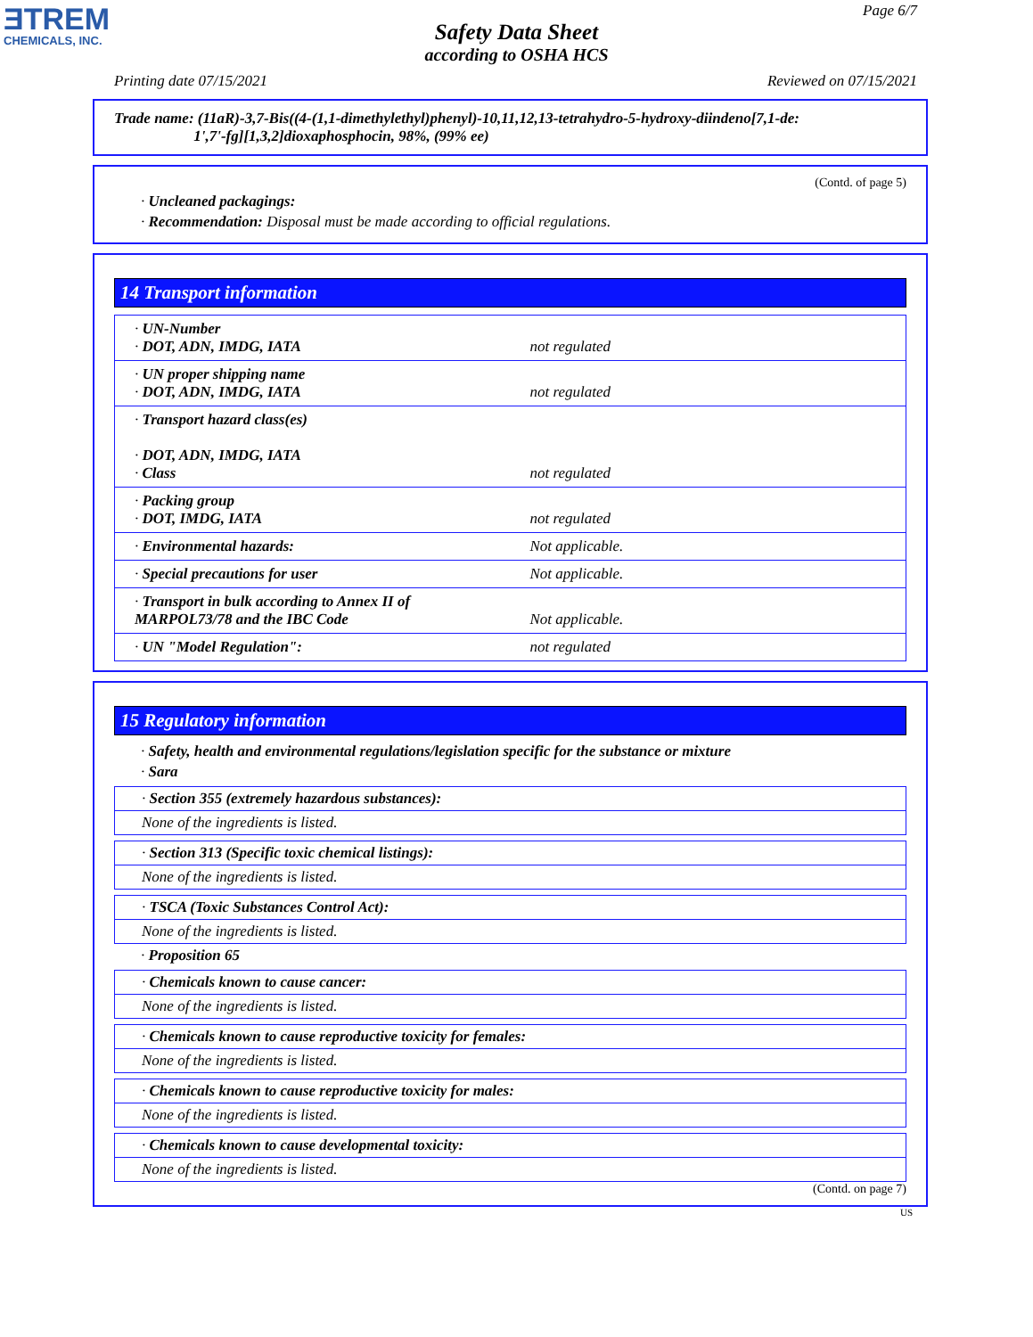ƎTREM
CHEMICALS, INC.
Page 6/7
Safety Data Sheet
according to OSHA HCS
Printing date 07/15/2021 Reviewed on 07/15/2021
Trade name: (11aR)-3,7-Bis((4-(1,1-dimethylethyl)phenyl)-10,11,12,13-tetrahydro-5-hydroxy-diindeno[7,1-de:
1',7'-fg][1,3,2]dioxaphosphocin, 98%, (99% ee)
(Contd. of page 5)
· Uncleaned packagings:
· Recommendation: Disposal must be made according to official regulations.
14 Transport information
| · UN-Number · DOT, ADN, IMDG, IATA | not regulated |
| · UN proper shipping name · DOT, ADN, IMDG, IATA | not regulated |
| · Transport hazard class(es) · DOT, ADN, IMDG, IATA · Class | not regulated |
| · Packing group · DOT, IMDG, IATA | not regulated |
| · Environmental hazards: | Not applicable. |
| · Special precautions for user | Not applicable. |
| · Transport in bulk according to Annex II of MARPOL73/78 and the IBC Code | Not applicable. |
| · UN "Model Regulation": | not regulated |
15 Regulatory information
· Safety, health and environmental regulations/legislation specific for the substance or mixture
· Sara
| · Section 355 (extremely hazardous substances): |
| None of the ingredients is listed. |
| · Section 313 (Specific toxic chemical listings): |
| None of the ingredients is listed. |
| · TSCA (Toxic Substances Control Act): |
| None of the ingredients is listed. |
· Proposition 65
| · Chemicals known to cause cancer: |
| None of the ingredients is listed. |
| · Chemicals known to cause reproductive toxicity for females: |
| None of the ingredients is listed. |
| · Chemicals known to cause reproductive toxicity for males: |
| None of the ingredients is listed. |
| · Chemicals known to cause developmental toxicity: |
| None of the ingredients is listed. |
(Contd. on page 7)
US